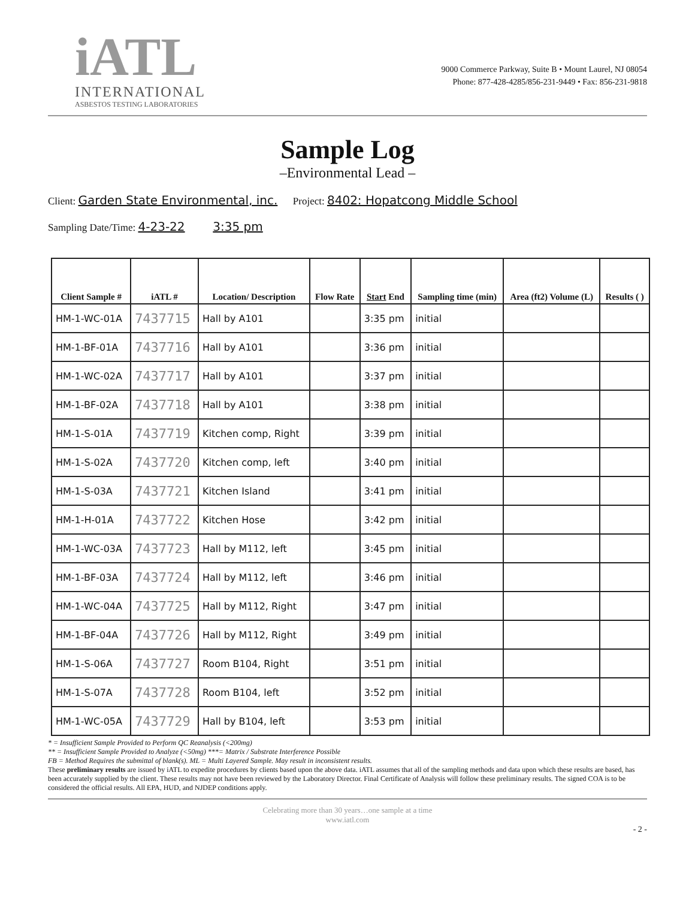iATL
INTERNATIONAL
ASBESTOS TESTING LABORATORIES
9000 Commerce Parkway, Suite B • Mount Laurel, NJ 08054
Phone: 877-428-4285/856-231-9449 • Fax: 856-231-9818
Sample Log
–Environmental Lead –
Client: Garden State Environmental, inc. Project: 8402: Hopatcong Middle School
Sampling Date/Time: 4-23-22 3:35 pm
| Client Sample # | iATL # | Location/ Description | Flow Rate | Start End | Sampling time (min) | Area (ft2) Volume (L) | Results ( ) |
| --- | --- | --- | --- | --- | --- | --- | --- |
| HM-1-WC-01A | 7437715 | Hall by A101 | | 3:35 pm | initial | | |
| HM-1-BF-01A | 7437716 | Hall by A101 | | 3:36 pm | initial | | |
| HM-1-WC-02A | 7437717 | Hall by A101 | | 3:37 pm | initial | | |
| HM-1-BF-02A | 7437718 | Hall by A101 | | 3:38 pm | initial | | |
| HM-1-S-01A | 7437719 | Kitchen comp, Right | | 3:39 pm | initial | | |
| HM-1-S-02A | 7437720 | Kitchen comp, left | | 3:40 pm | initial | | |
| HM-1-S-03A | 7437721 | Kitchen Island | | 3:41 pm | initial | | |
| HM-1-H-01A | 7437722 | Kitchen Hose | | 3:42 pm | initial | | |
| HM-1-WC-03A | 7437723 | Hall by M112, left | | 3:45 pm | initial | | |
| HM-1-BF-03A | 7437724 | Hall by M112, left | | 3:46 pm | initial | | |
| HM-1-WC-04A | 7437725 | Hall by M112, Right | | 3:47 pm | initial | | |
| HM-1-BF-04A | 7437726 | Hall by M112, Right | | 3:49 pm | initial | | |
| HM-1-S-06A | 7437727 | Room B104, Right | | 3:51 pm | initial | | |
| HM-1-S-07A | 7437728 | Room B104, left | | 3:52 pm | initial | | |
| HM-1-WC-05A | 7437729 | Hall by B104, left | | 3:53 pm | initial | | |
* = Insufficient Sample Provided to Perform QC Reanalysis (<200mg)
** = Insufficient Sample Provided to Analyze (<50mg) ***= Matrix / Substrate Interference Possible
FB = Method Requires the submittal of blank(s). ML = Multi Layered Sample. May result in inconsistent results.
These preliminary results are issued by iATL to expedite procedures by clients based upon the above data. iATL assumes that all of the sampling methods and data upon which these results are based, has been accurately supplied by the client. These results may not have been reviewed by the Laboratory Director. Final Certificate of Analysis will follow these preliminary results. The signed COA is to be considered the official results. All EPA, HUD, and NJDEP conditions apply.
Celebrating more than 30 years…one sample at a time
www.iatl.com
- 2 -